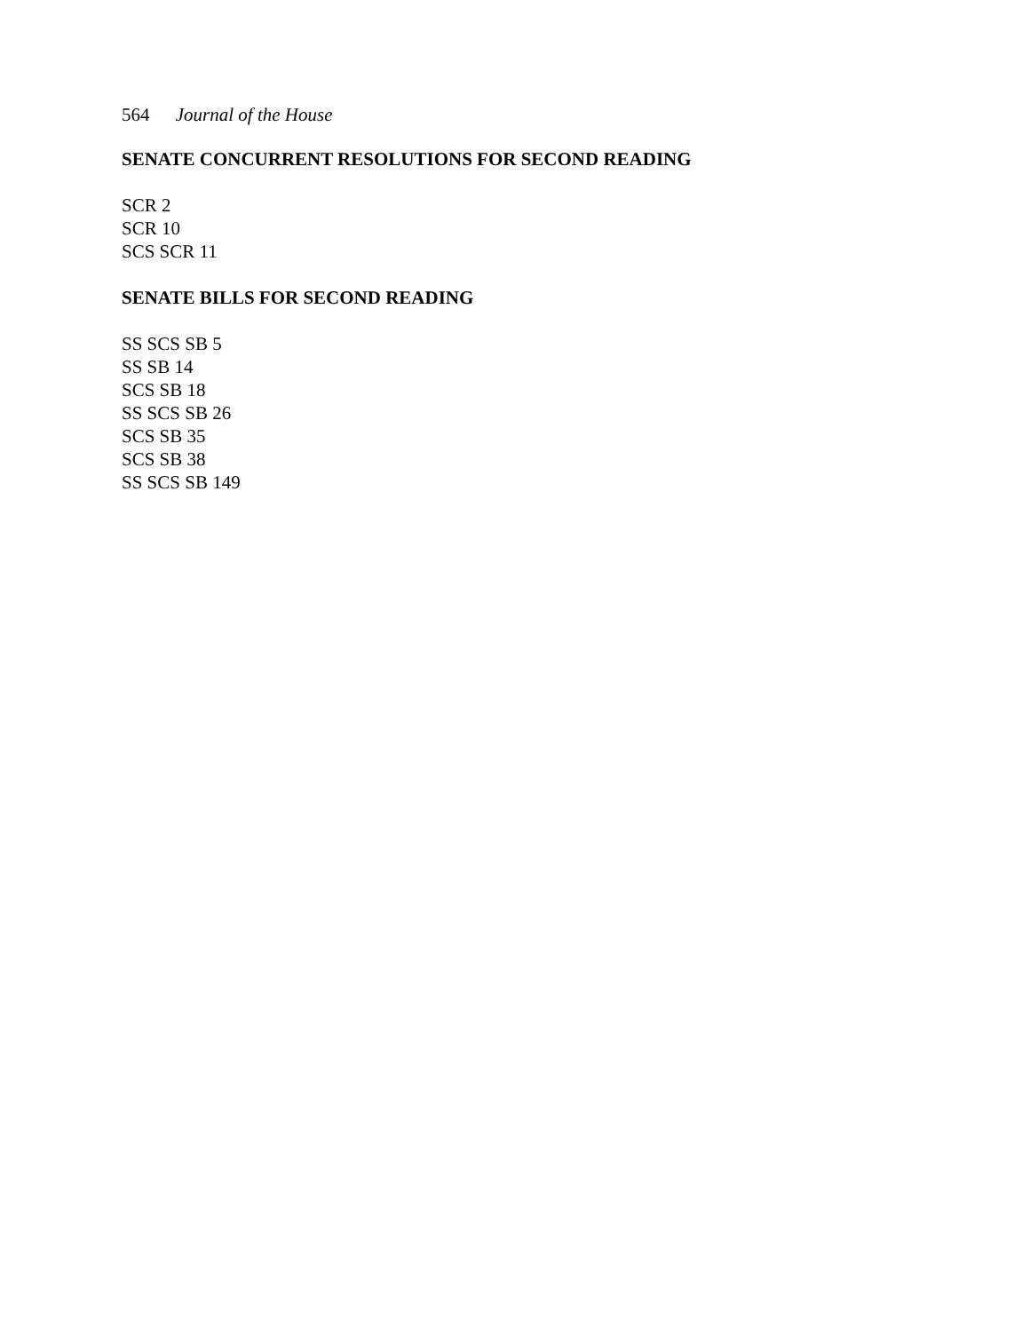564 Journal of the House
SENATE CONCURRENT RESOLUTIONS FOR SECOND READING
SCR 2
SCR 10
SCS SCR 11
SENATE BILLS FOR SECOND READING
SS SCS SB 5
SS SB 14
SCS SB 18
SS SCS SB 26
SCS SB 35
SCS SB 38
SS SCS SB 149